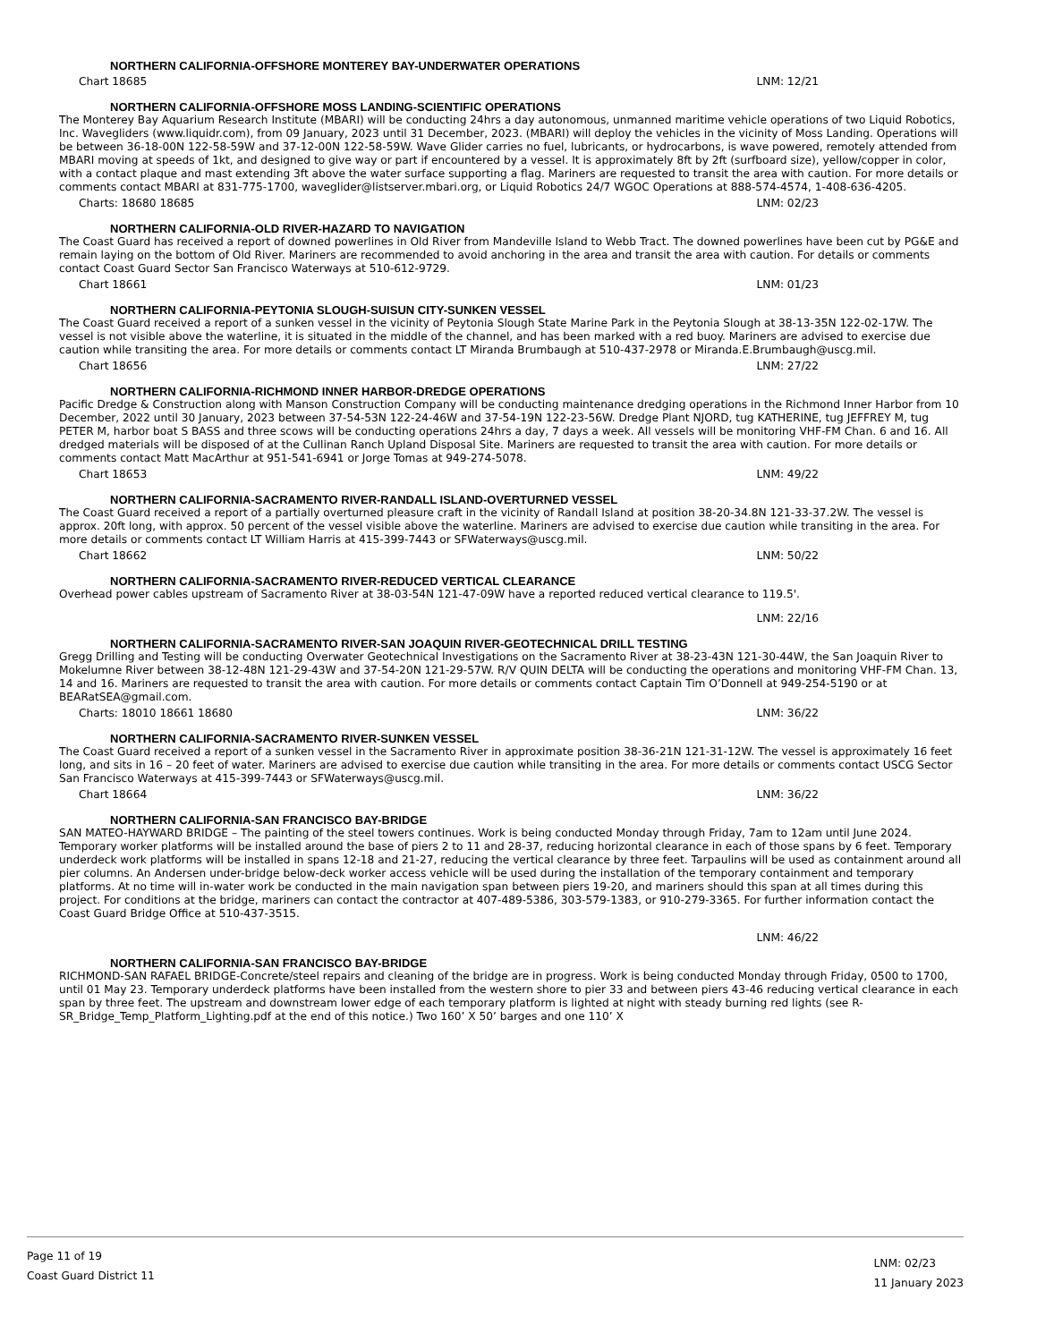NORTHERN CALIFORNIA-OFFSHORE MONTEREY BAY-UNDERWATER OPERATIONS
Chart 18685 LNM: 12/21
NORTHERN CALIFORNIA-OFFSHORE MOSS LANDING-SCIENTIFIC OPERATIONS
The Monterey Bay Aquarium Research Institute (MBARI) will be conducting 24hrs a day autonomous, unmanned maritime vehicle operations of two Liquid Robotics, Inc. Wavegliders (www.liquidr.com), from 09 January, 2023 until 31 December, 2023. (MBARI) will deploy the vehicles in the vicinity of Moss Landing. Operations will be between 36-18-00N 122-58-59W and 37-12-00N 122-58-59W. Wave Glider carries no fuel, lubricants, or hydrocarbons, is wave powered, remotely attended from MBARI moving at speeds of 1kt, and designed to give way or part if encountered by a vessel. It is approximately 8ft by 2ft (surfboard size), yellow/copper in color, with a contact plaque and mast extending 3ft above the water surface supporting a flag. Mariners are requested to transit the area with caution. For more details or comments contact MBARI at 831-775-1700, waveglider@listserver.mbari.org, or Liquid Robotics 24/7 WGOC Operations at 888-574-4574, 1-408-636-4205.
Charts: 18680 18685 LNM: 02/23
NORTHERN CALIFORNIA-OLD RIVER-HAZARD TO NAVIGATION
The Coast Guard has received a report of downed powerlines in Old River from Mandeville Island to Webb Tract. The downed powerlines have been cut by PG&E and remain laying on the bottom of Old River. Mariners are recommended to avoid anchoring in the area and transit the area with caution. For details or comments contact Coast Guard Sector San Francisco Waterways at 510-612-9729.
Chart 18661 LNM: 01/23
NORTHERN CALIFORNIA-PEYTONIA SLOUGH-SUISUN CITY-SUNKEN VESSEL
The Coast Guard received a report of a sunken vessel in the vicinity of Peytonia Slough State Marine Park in the Peytonia Slough at 38-13-35N 122-02-17W. The vessel is not visible above the waterline, it is situated in the middle of the channel, and has been marked with a red buoy. Mariners are advised to exercise due caution while transiting the area. For more details or comments contact LT Miranda Brumbaugh at 510-437-2978 or Miranda.E.Brumbaugh@uscg.mil.
Chart 18656 LNM: 27/22
NORTHERN CALIFORNIA-RICHMOND INNER HARBOR-DREDGE OPERATIONS
Pacific Dredge & Construction along with Manson Construction Company will be conducting maintenance dredging operations in the Richmond Inner Harbor from 10 December, 2022 until 30 January, 2023 between 37-54-53N 122-24-46W and 37-54-19N 122-23-56W. Dredge Plant NJORD, tug KATHERINE, tug JEFFREY M, tug PETER M, harbor boat S BASS and three scows will be conducting operations 24hrs a day, 7 days a week. All vessels will be monitoring VHF-FM Chan. 6 and 16. All dredged materials will be disposed of at the Cullinan Ranch Upland Disposal Site. Mariners are requested to transit the area with caution. For more details or comments contact Matt MacArthur at 951-541-6941 or Jorge Tomas at 949-274-5078.
Chart 18653 LNM: 49/22
NORTHERN CALIFORNIA-SACRAMENTO RIVER-RANDALL ISLAND-OVERTURNED VESSEL
The Coast Guard received a report of a partially overturned pleasure craft in the vicinity of Randall Island at position 38-20-34.8N 121-33-37.2W. The vessel is approx. 20ft long, with approx. 50 percent of the vessel visible above the waterline. Mariners are advised to exercise due caution while transiting in the area. For more details or comments contact LT William Harris at 415-399-7443 or SFWaterways@uscg.mil.
Chart 18662 LNM: 50/22
NORTHERN CALIFORNIA-SACRAMENTO RIVER-REDUCED VERTICAL CLEARANCE
Overhead power cables upstream of Sacramento River at 38-03-54N 121-47-09W have a reported reduced vertical clearance to 119.5'.
LNM: 22/16
NORTHERN CALIFORNIA-SACRAMENTO RIVER-SAN JOAQUIN RIVER-GEOTECHNICAL DRILL TESTING
Gregg Drilling and Testing will be conducting Overwater Geotechnical Investigations on the Sacramento River at 38-23-43N 121-30-44W, the San Joaquin River to Mokelumne River between 38-12-48N 121-29-43W and 37-54-20N 121-29-57W. R/V QUIN DELTA will be conducting the operations and monitoring VHF-FM Chan. 13, 14 and 16. Mariners are requested to transit the area with caution. For more details or comments contact Captain Tim O’Donnell at 949-254-5190 or at BEARatSEA@gmail.com.
Charts: 18010 18661 18680 LNM: 36/22
NORTHERN CALIFORNIA-SACRAMENTO RIVER-SUNKEN VESSEL
The Coast Guard received a report of a sunken vessel in the Sacramento River in approximate position 38-36-21N 121-31-12W. The vessel is approximately 16 feet long, and sits in 16 – 20 feet of water. Mariners are advised to exercise due caution while transiting in the area. For more details or comments contact USCG Sector San Francisco Waterways at 415-399-7443 or SFWaterways@uscg.mil.
Chart 18664 LNM: 36/22
NORTHERN CALIFORNIA-SAN FRANCISCO BAY-BRIDGE
SAN MATEO-HAYWARD BRIDGE – The painting of the steel towers continues. Work is being conducted Monday through Friday, 7am to 12am until June 2024. Temporary worker platforms will be installed around the base of piers 2 to 11 and 28-37, reducing horizontal clearance in each of those spans by 6 feet. Temporary underdeck work platforms will be installed in spans 12-18 and 21-27, reducing the vertical clearance by three feet. Tarpaulins will be used as containment around all pier columns. An Andersen under-bridge below-deck worker access vehicle will be used during the installation of the temporary containment and temporary platforms. At no time will in-water work be conducted in the main navigation span between piers 19-20, and mariners should this span at all times during this project. For conditions at the bridge, mariners can contact the contractor at 407-489-5386, 303-579-1383, or 910-279-3365. For further information contact the Coast Guard Bridge Office at 510-437-3515.
LNM: 46/22
NORTHERN CALIFORNIA-SAN FRANCISCO BAY-BRIDGE
RICHMOND-SAN RAFAEL BRIDGE-Concrete/steel repairs and cleaning of the bridge are in progress. Work is being conducted Monday through Friday, 0500 to 1700, until 01 May 23. Temporary underdeck platforms have been installed from the western shore to pier 33 and between piers 43-46 reducing vertical clearance in each span by three feet. The upstream and downstream lower edge of each temporary platform is lighted at night with steady burning red lights (see R-SR_Bridge_Temp_Platform_Lighting.pdf at the end of this notice.) Two 160’ X 50’ barges and one 110’ X
Page 11 of 19
Coast Guard District 11
LNM: 02/23
11 January 2023